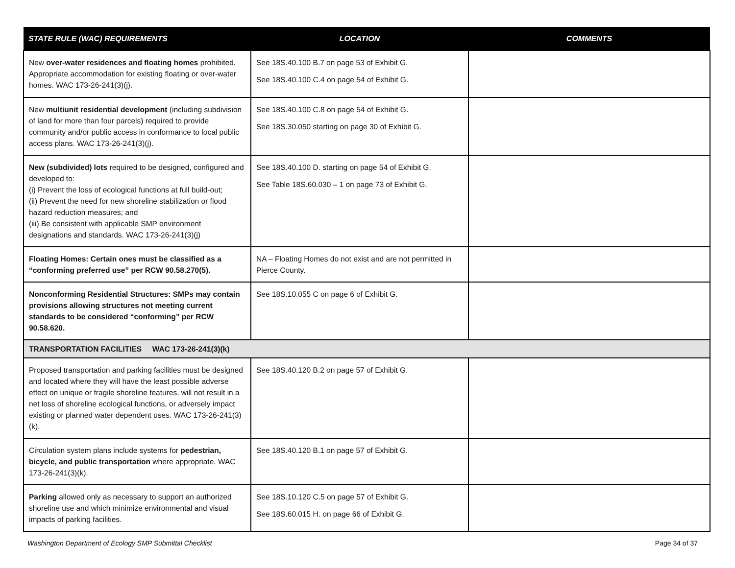| STATE RULE (WAC) REQUIREMENTS | LOCATION | COMMENTS |
| --- | --- | --- |
| New over-water residences and floating homes prohibited. Appropriate accommodation for existing floating or over-water homes. WAC 173-26-241(3)(j). | See 18S.40.100 B.7 on page 53 of Exhibit G. See 18S.40.100 C.4 on page 54 of Exhibit G. | |
| New multiunit residential development (including subdivision of land for more than four parcels) required to provide community and/or public access in conformance to local public access plans. WAC 173-26-241(3)(j). | See 18S.40.100 C.8 on page 54 of Exhibit G. See 18S.30.050 starting on page 30 of Exhibit G. | |
| New (subdivided) lots required to be designed, configured and developed to: (i) Prevent the loss of ecological functions at full build-out; (ii) Prevent the need for new shoreline stabilization or flood hazard reduction measures; and (iii) Be consistent with applicable SMP environment designations and standards. WAC 173-26-241(3)(j) | See 18S.40.100 D. starting on page 54 of Exhibit G. See Table 18S.60.030 – 1 on page 73 of Exhibit G. | |
| Floating Homes: Certain ones must be classified as a “conforming preferred use” per RCW 90.58.270(5). | NA – Floating Homes do not exist and are not permitted in Pierce County. | |
| Nonconforming Residential Structures: SMPs may contain provisions allowing structures not meeting current standards to be considered “conforming” per RCW 90.58.620. | See 18S.10.055 C on page 6 of Exhibit G. | |
| TRANSPORTATION FACILITIES WAC 173-26-241(3)(k) | | |
| Proposed transportation and parking facilities must be designed and located where they will have the least possible adverse effect on unique or fragile shoreline features, will not result in a net loss of shoreline ecological functions, or adversely impact existing or planned water dependent uses. WAC 173-26-241(3)(k). | See 18S.40.120 B.2 on page 57 of Exhibit G. | |
| Circulation system plans include systems for pedestrian, bicycle, and public transportation where appropriate. WAC 173-26-241(3)(k). | See 18S.40.120 B.1 on page 57 of Exhibit G. | |
| Parking allowed only as necessary to support an authorized shoreline use and which minimize environmental and visual impacts of parking facilities. | See 18S.10.120 C.5 on page 57 of Exhibit G. See 18S.60.015 H. on page 66 of Exhibit G. | |
Washington Department of Ecology SMP Submittal Checklist Page 34 of 37